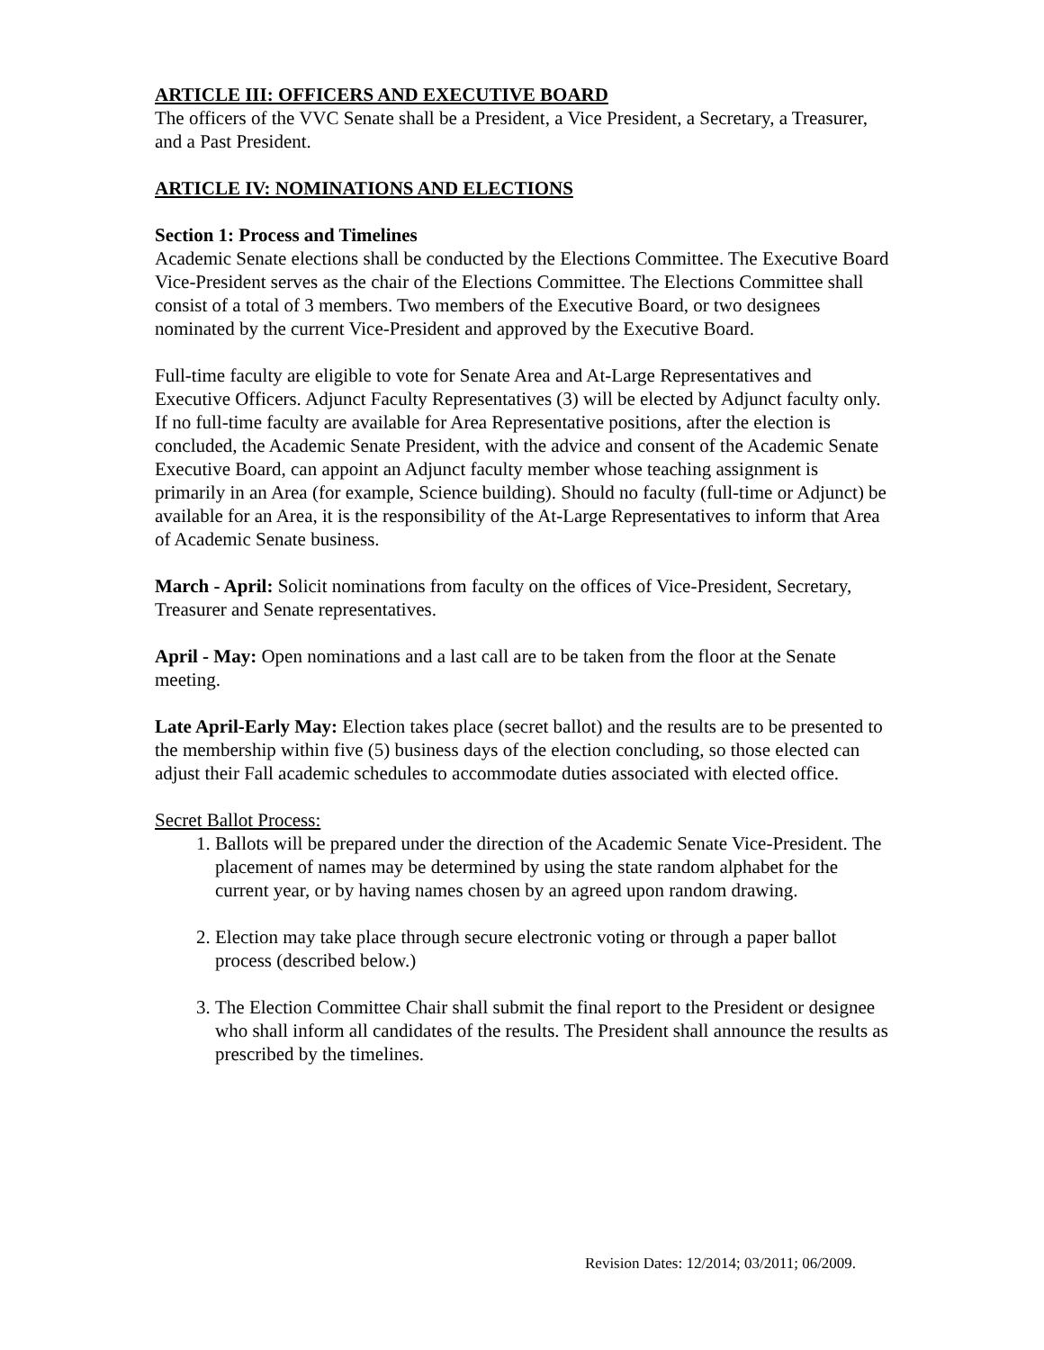ARTICLE III: OFFICERS AND EXECUTIVE BOARD
The officers of the VVC Senate shall be a President, a Vice President, a Secretary, a Treasurer, and a Past President.
ARTICLE IV: NOMINATIONS AND ELECTIONS
Section 1: Process and Timelines
Academic Senate elections shall be conducted by the Elections Committee. The Executive Board Vice-President serves as the chair of the Elections Committee. The Elections Committee shall consist of a total of 3 members. Two members of the Executive Board, or two designees nominated by the current Vice-President and approved by the Executive Board.
Full-time faculty are eligible to vote for Senate Area and At-Large Representatives and Executive Officers. Adjunct Faculty Representatives (3) will be elected by Adjunct faculty only. If no full-time faculty are available for Area Representative positions, after the election is concluded, the Academic Senate President, with the advice and consent of the Academic Senate Executive Board, can appoint an Adjunct faculty member whose teaching assignment is primarily in an Area (for example, Science building). Should no faculty (full-time or Adjunct) be available for an Area, it is the responsibility of the At-Large Representatives to inform that Area of Academic Senate business.
March - April: Solicit nominations from faculty on the offices of Vice-President, Secretary, Treasurer and Senate representatives.
April - May: Open nominations and a last call are to be taken from the floor at the Senate meeting.
Late April-Early May: Election takes place (secret ballot) and the results are to be presented to the membership within five (5) business days of the election concluding, so those elected can adjust their Fall academic schedules to accommodate duties associated with elected office.
Secret Ballot Process:
1. Ballots will be prepared under the direction of the Academic Senate Vice-President. The placement of names may be determined by using the state random alphabet for the current year, or by having names chosen by an agreed upon random drawing.
2. Election may take place through secure electronic voting or through a paper ballot process (described below.)
3. The Election Committee Chair shall submit the final report to the President or designee who shall inform all candidates of the results. The President shall announce the results as prescribed by the timelines.
Revision Dates: 12/2014; 03/2011; 06/2009.